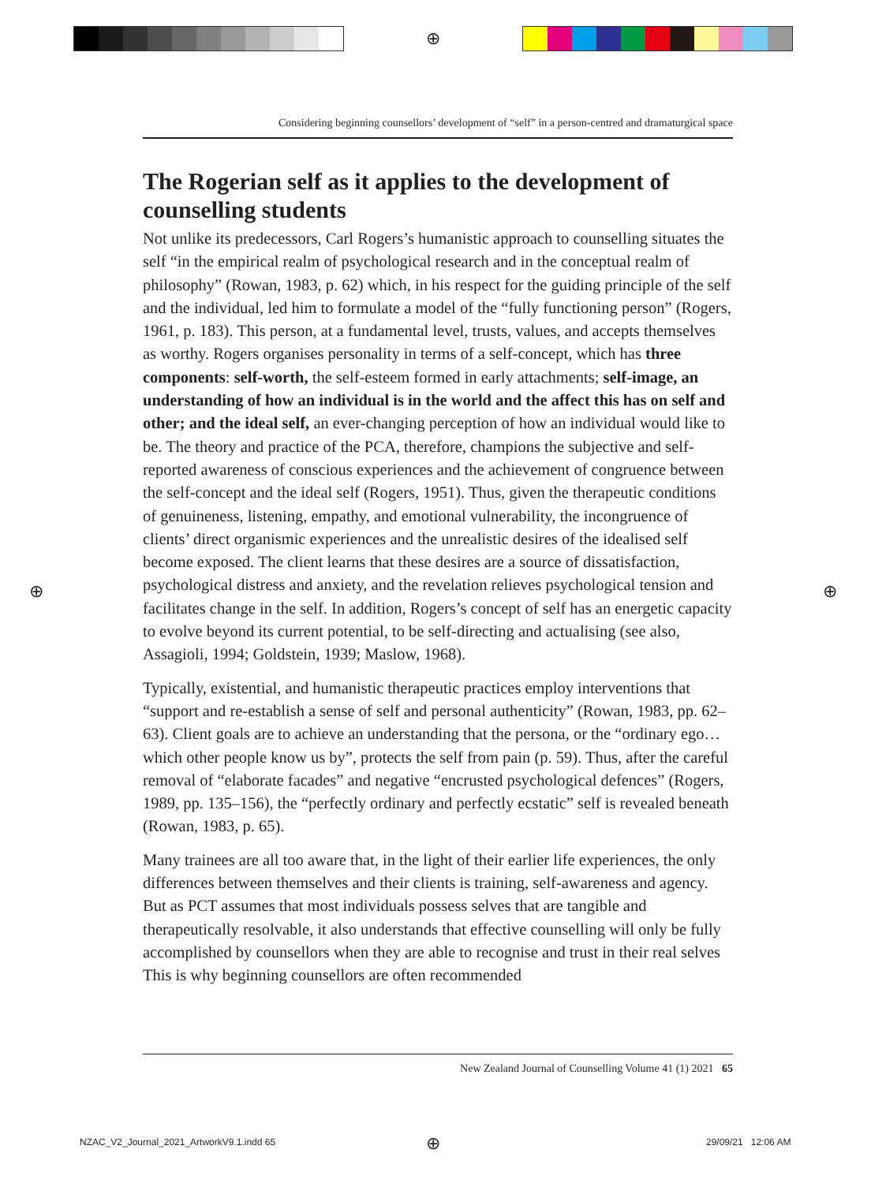⊕
⊕ ⊕
⊕
Considering beginning counsellors’ development of “self” in a person-centred and dramaturgical space
The Rogerian self as it applies to the development of counselling students
Not unlike its predecessors, Carl Rogers’s humanistic approach to counselling situates the self “in the empirical realm of psychological research and in the conceptual realm of philosophy” (Rowan, 1983, p. 62) which, in his respect for the guiding principle of the self and the individual, led him to formulate a model of the “fully functioning person” (Rogers, 1961, p. 183). This person, at a fundamental level, trusts, values, and accepts themselves as worthy. Rogers organises personality in terms of a self-concept, which has three components: self-worth, the self-esteem formed in early attachments; self-image, an understanding of how an individual is in the world and the affect this has on self and other; and the ideal self, an ever-changing perception of how an individual would like to be. The theory and practice of the PCA, therefore, champions the subjective and self-reported awareness of conscious experiences and the achievement of congruence between the self-concept and the ideal self (Rogers, 1951). Thus, given the therapeutic conditions of genuineness, listening, empathy, and emotional vulnerability, the incongruence of clients’ direct organismic experiences and the unrealistic desires of the idealised self become exposed. The client learns that these desires are a source of dissatisfaction, psychological distress and anxiety, and the revelation relieves psychological tension and facilitates change in the self. In addition, Rogers’s concept of self has an energetic capacity to evolve beyond its current potential, to be self-directing and actualising (see also, Assagioli, 1994; Goldstein, 1939; Maslow, 1968).
Typically, existential, and humanistic therapeutic practices employ interventions that “support and re-establish a sense of self and personal authenticity” (Rowan, 1983, pp. 62–63). Client goals are to achieve an understanding that the persona, or the “ordinary ego… which other people know us by”, protects the self from pain (p. 59). Thus, after the careful removal of “elaborate facades” and negative “encrusted psychological defences” (Rogers, 1989, pp. 135–156), the “perfectly ordinary and perfectly ecstatic” self is revealed beneath (Rowan, 1983, p. 65).
Many trainees are all too aware that, in the light of their earlier life experiences, the only differences between themselves and their clients is training, self-awareness and agency. But as PCT assumes that most individuals possess selves that are tangible and therapeutically resolvable, it also understands that effective counselling will only be fully accomplished by counsellors when they are able to recognise and trust in their real selves This is why beginning counsellors are often recommended
New Zealand Journal of Counselling Volume 41 (1) 2021 65
NZAC_V2_Journal_2021_ArtworkV9.1.indd 65
29/09/21 12:06 AM